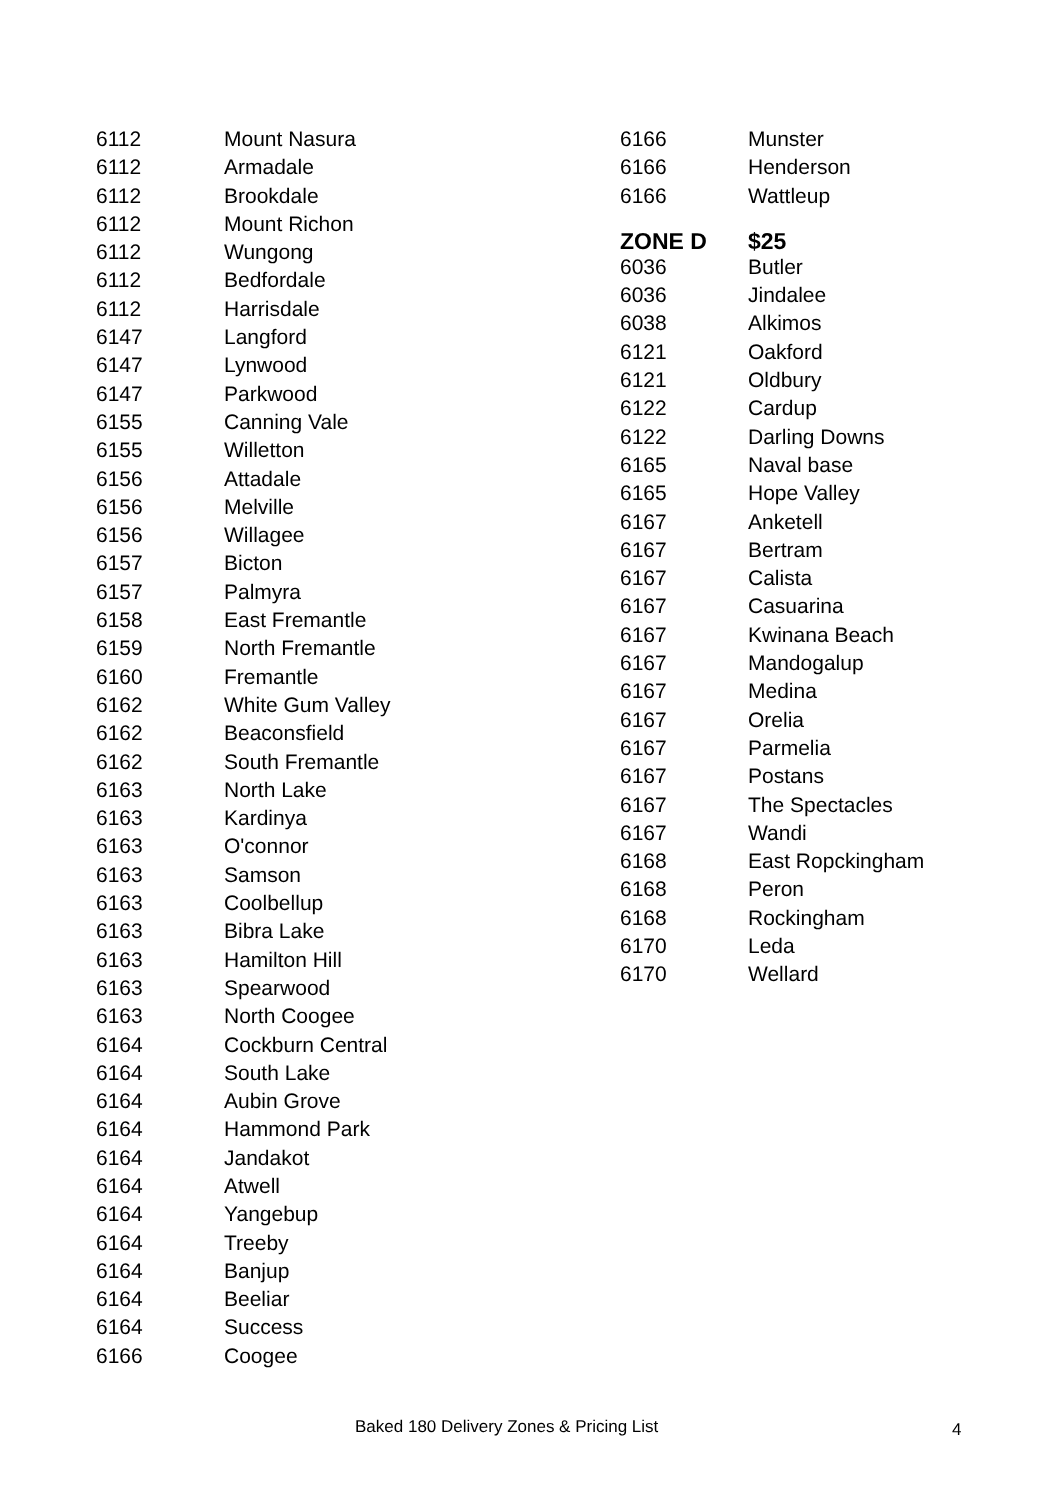| 6112 | Mount Nasura |
| 6112 | Armadale |
| 6112 | Brookdale |
| 6112 | Mount Richon |
| 6112 | Wungong |
| 6112 | Bedfordale |
| 6112 | Harrisdale |
| 6147 | Langford |
| 6147 | Lynwood |
| 6147 | Parkwood |
| 6155 | Canning Vale |
| 6155 | Willetton |
| 6156 | Attadale |
| 6156 | Melville |
| 6156 | Willagee |
| 6157 | Bicton |
| 6157 | Palmyra |
| 6158 | East Fremantle |
| 6159 | North Fremantle |
| 6160 | Fremantle |
| 6162 | White Gum Valley |
| 6162 | Beaconsfield |
| 6162 | South Fremantle |
| 6163 | North Lake |
| 6163 | Kardinya |
| 6163 | O'connor |
| 6163 | Samson |
| 6163 | Coolbellup |
| 6163 | Bibra Lake |
| 6163 | Hamilton Hill |
| 6163 | Spearwood |
| 6163 | North Coogee |
| 6164 | Cockburn Central |
| 6164 | South Lake |
| 6164 | Aubin Grove |
| 6164 | Hammond Park |
| 6164 | Jandakot |
| 6164 | Atwell |
| 6164 | Yangebup |
| 6164 | Treeby |
| 6164 | Banjup |
| 6164 | Beeliar |
| 6164 | Success |
| 6166 | Coogee |
| 6166 | Munster |
| 6166 | Henderson |
| 6166 | Wattleup |
| ZONE D | $25 |
| 6036 | Butler |
| 6036 | Jindalee |
| 6038 | Alkimos |
| 6121 | Oakford |
| 6121 | Oldbury |
| 6122 | Cardup |
| 6122 | Darling Downs |
| 6165 | Naval base |
| 6165 | Hope Valley |
| 6167 | Anketell |
| 6167 | Bertram |
| 6167 | Calista |
| 6167 | Casuarina |
| 6167 | Kwinana Beach |
| 6167 | Mandogalup |
| 6167 | Medina |
| 6167 | Orelia |
| 6167 | Parmelia |
| 6167 | Postans |
| 6167 | The Spectacles |
| 6167 | Wandi |
| 6168 | East Ropckingham |
| 6168 | Peron |
| 6168 | Rockingham |
| 6170 | Leda |
| 6170 | Wellard |
Baked 180 Delivery Zones & Pricing List 4